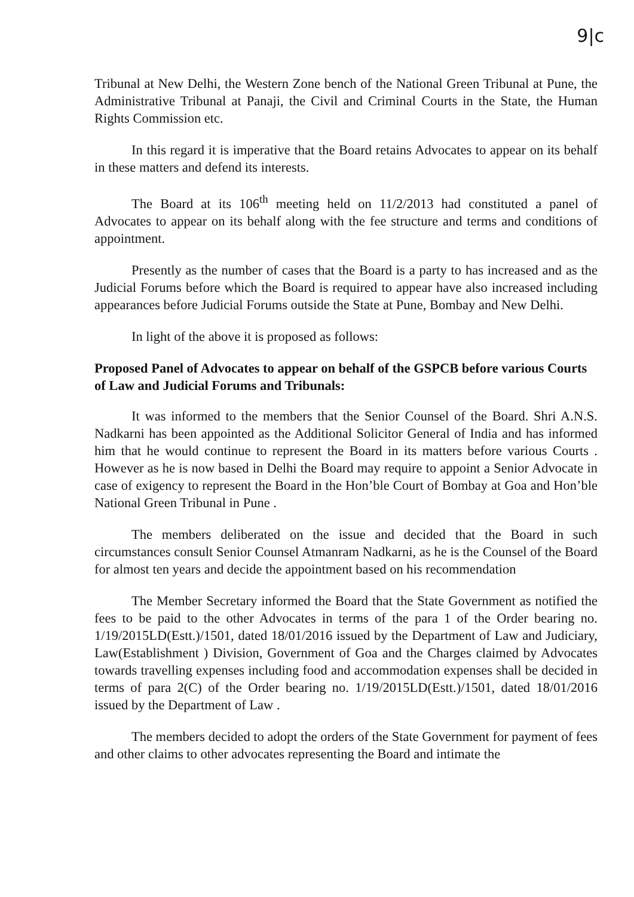9|c
Tribunal at New Delhi, the Western Zone bench of the National Green Tribunal at Pune, the Administrative Tribunal at Panaji, the Civil and Criminal Courts in the State, the Human Rights Commission etc.
In this regard it is imperative that the Board retains Advocates to appear on its behalf in these matters and defend its interests.
The Board at its 106<sup>th</sup> meeting held on 11/2/2013 had constituted a panel of Advocates to appear on its behalf along with the fee structure and terms and conditions of appointment.
Presently as the number of cases that the Board is a party to has increased and as the Judicial Forums before which the Board is required to appear have also increased including appearances before Judicial Forums outside the State at Pune, Bombay and New Delhi.
In light of the above it is proposed as follows:
Proposed Panel of Advocates to appear on behalf of the GSPCB before various Courts of Law and Judicial Forums and Tribunals:
It was informed to the members that the Senior Counsel of the Board. Shri A.N.S. Nadkarni has been appointed as the Additional Solicitor General of India and has informed him that he would continue to represent the Board in its matters before various Courts . However as he is now based in Delhi the Board may require to appoint a Senior Advocate in case of exigency to represent the Board in the Hon’ble Court of Bombay at Goa and Hon’ble National Green Tribunal in Pune .
The members deliberated on the issue and decided that the Board in such circumstances consult Senior Counsel Atmanram Nadkarni, as he is the Counsel of the Board for almost ten years and decide the appointment based on his recommendation
The Member Secretary informed the Board that the State Government as notified the fees to be paid to the other Advocates in terms of the para 1 of the Order bearing no. 1/19/2015LD(Estt.)/1501, dated 18/01/2016 issued by the Department of Law and Judiciary, Law(Establishment ) Division, Government of Goa and the Charges claimed by Advocates towards travelling expenses including food and accommodation expenses shall be decided in terms of para 2(C) of the Order bearing no. 1/19/2015LD(Estt.)/1501, dated 18/01/2016 issued by the Department of Law .
The members decided to adopt the orders of the State Government for payment of fees and other claims to other advocates representing the Board and intimate the